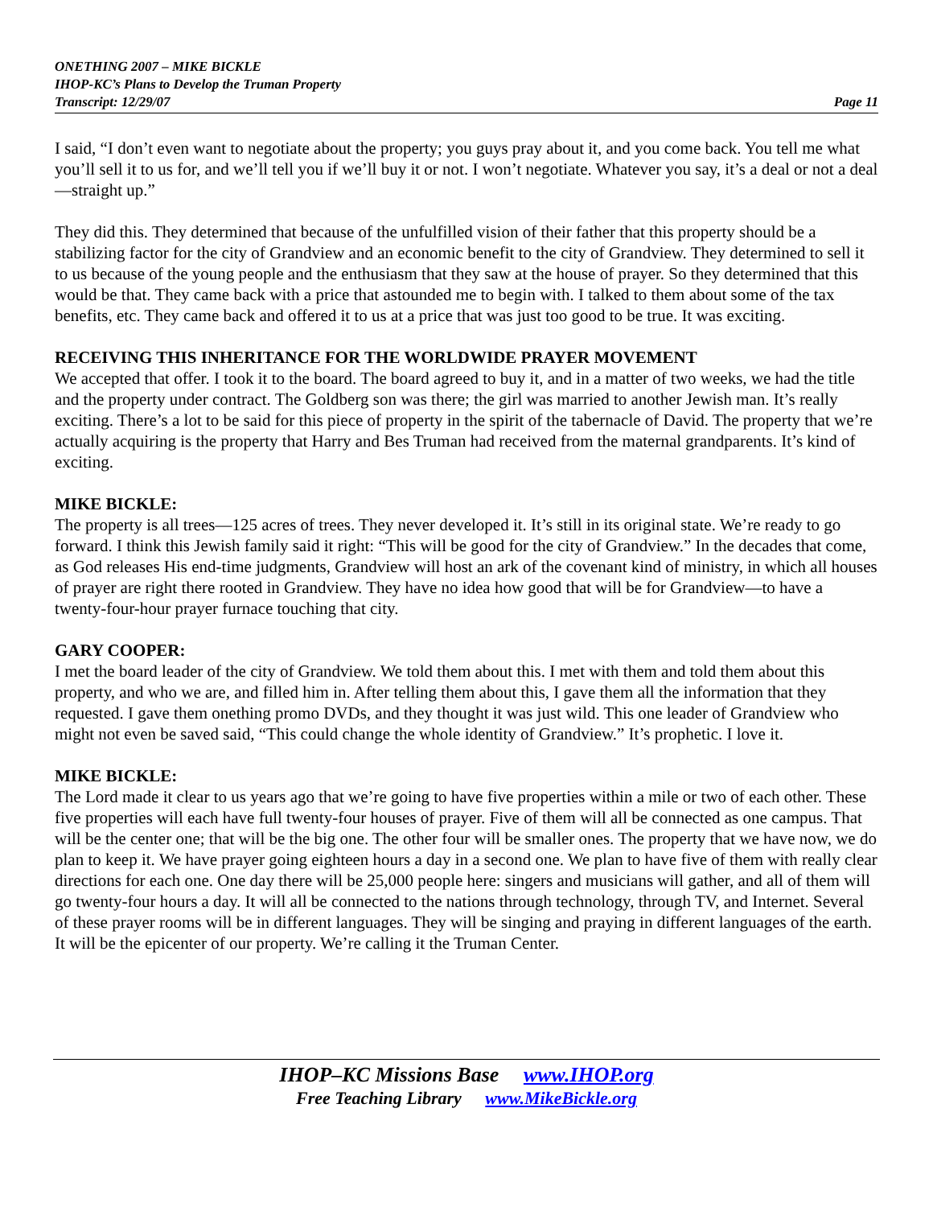ONETHING 2007 – MIKE BICKLE
IHOP-KC’s Plans to Develop the Truman Property
Transcript: 12/29/07 Page 11
I said, “I don’t even want to negotiate about the property; you guys pray about it, and you come back. You tell me what you’ll sell it to us for, and we’ll tell you if we’ll buy it or not. I won’t negotiate. Whatever you say, it’s a deal or not a deal—straight up.”
They did this. They determined that because of the unfulfilled vision of their father that this property should be a stabilizing factor for the city of Grandview and an economic benefit to the city of Grandview. They determined to sell it to us because of the young people and the enthusiasm that they saw at the house of prayer. So they determined that this would be that. They came back with a price that astounded me to begin with. I talked to them about some of the tax benefits, etc. They came back and offered it to us at a price that was just too good to be true. It was exciting.
RECEIVING THIS INHERITANCE FOR THE WORLDWIDE PRAYER MOVEMENT
We accepted that offer. I took it to the board. The board agreed to buy it, and in a matter of two weeks, we had the title and the property under contract. The Goldberg son was there; the girl was married to another Jewish man. It’s really exciting. There’s a lot to be said for this piece of property in the spirit of the tabernacle of David. The property that we’re actually acquiring is the property that Harry and Bes Truman had received from the maternal grandparents. It’s kind of exciting.
MIKE BICKLE:
The property is all trees—125 acres of trees. They never developed it. It’s still in its original state. We’re ready to go forward. I think this Jewish family said it right: “This will be good for the city of Grandview.” In the decades that come, as God releases His end-time judgments, Grandview will host an ark of the covenant kind of ministry, in which all houses of prayer are right there rooted in Grandview. They have no idea how good that will be for Grandview—to have a twenty-four-hour prayer furnace touching that city.
GARY COOPER:
I met the board leader of the city of Grandview. We told them about this. I met with them and told them about this property, and who we are, and filled him in. After telling them about this, I gave them all the information that they requested. I gave them onething promo DVDs, and they thought it was just wild. This one leader of Grandview who might not even be saved said, “This could change the whole identity of Grandview.” It’s prophetic. I love it.
MIKE BICKLE:
The Lord made it clear to us years ago that we’re going to have five properties within a mile or two of each other. These five properties will each have full twenty-four houses of prayer. Five of them will all be connected as one campus. That will be the center one; that will be the big one. The other four will be smaller ones. The property that we have now, we do plan to keep it. We have prayer going eighteen hours a day in a second one. We plan to have five of them with really clear directions for each one. One day there will be 25,000 people here: singers and musicians will gather, and all of them will go twenty-four hours a day. It will all be connected to the nations through technology, through TV, and Internet. Several of these prayer rooms will be in different languages. They will be singing and praying in different languages of the earth. It will be the epicenter of our property. We’re calling it the Truman Center.
IHOP–KC Missions Base www.IHOP.org
Free Teaching Library www.MikeBickle.org